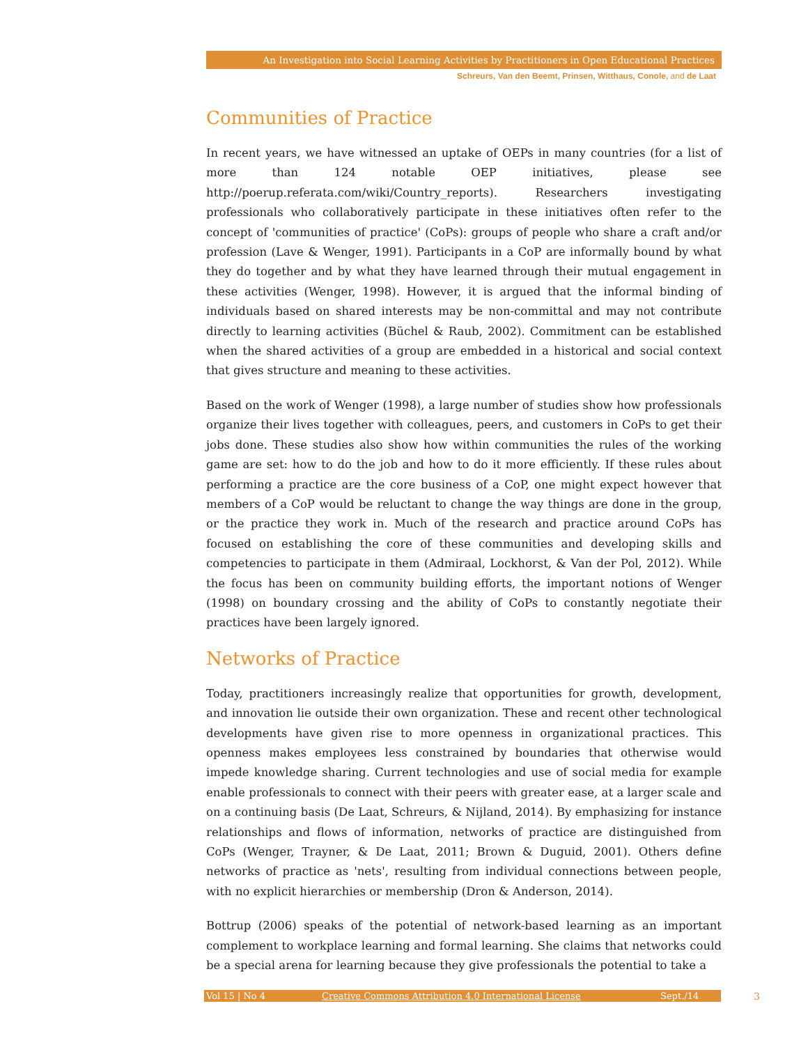An Investigation into Social Learning Activities by Practitioners in Open Educational Practices
Schreurs, Van den Beemt, Prinsen, Witthaus, Conole, and de Laat
Communities of Practice
In recent years, we have witnessed an uptake of OEPs in many countries (for a list of more than 124 notable OEP initiatives, please see http://poerup.referata.com/wiki/Country_reports). Researchers investigating professionals who collaboratively participate in these initiatives often refer to the concept of 'communities of practice' (CoPs): groups of people who share a craft and/or profession (Lave & Wenger, 1991). Participants in a CoP are informally bound by what they do together and by what they have learned through their mutual engagement in these activities (Wenger, 1998). However, it is argued that the informal binding of individuals based on shared interests may be non-committal and may not contribute directly to learning activities (Büchel & Raub, 2002). Commitment can be established when the shared activities of a group are embedded in a historical and social context that gives structure and meaning to these activities.
Based on the work of Wenger (1998), a large number of studies show how professionals organize their lives together with colleagues, peers, and customers in CoPs to get their jobs done. These studies also show how within communities the rules of the working game are set: how to do the job and how to do it more efficiently. If these rules about performing a practice are the core business of a CoP, one might expect however that members of a CoP would be reluctant to change the way things are done in the group, or the practice they work in. Much of the research and practice around CoPs has focused on establishing the core of these communities and developing skills and competencies to participate in them (Admiraal, Lockhorst, & Van der Pol, 2012). While the focus has been on community building efforts, the important notions of Wenger (1998) on boundary crossing and the ability of CoPs to constantly negotiate their practices have been largely ignored.
Networks of Practice
Today, practitioners increasingly realize that opportunities for growth, development, and innovation lie outside their own organization. These and recent other technological developments have given rise to more openness in organizational practices. This openness makes employees less constrained by boundaries that otherwise would impede knowledge sharing. Current technologies and use of social media for example enable professionals to connect with their peers with greater ease, at a larger scale and on a continuing basis (De Laat, Schreurs, & Nijland, 2014). By emphasizing for instance relationships and flows of information, networks of practice are distinguished from CoPs (Wenger, Trayner, & De Laat, 2011; Brown & Duguid, 2001). Others define networks of practice as 'nets', resulting from individual connections between people, with no explicit hierarchies or membership (Dron & Anderson, 2014).
Bottrup (2006) speaks of the potential of network-based learning as an important complement to workplace learning and formal learning. She claims that networks could be a special arena for learning because they give professionals the potential to take a
Vol 15 | No 4 Creative Commons Attribution 4.0 International License Sept./14
3